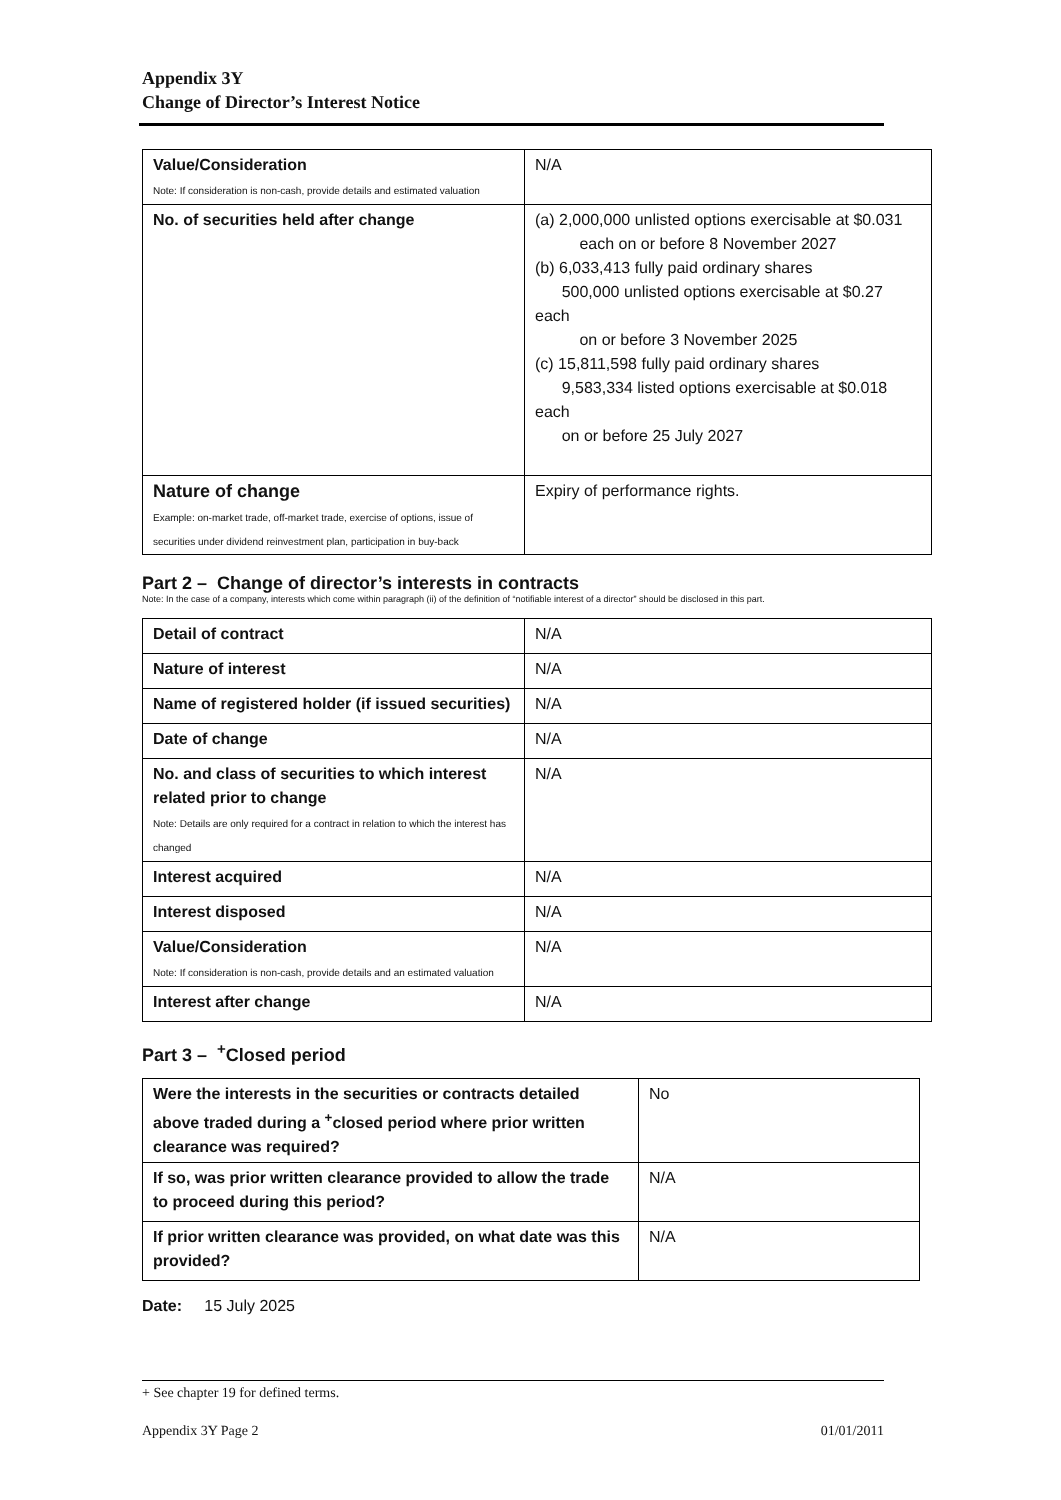Appendix 3Y
Change of Director’s Interest Notice
| Value/Consideration Note: If consideration is non-cash, provide details and estimated valuation | N/A |
| No. of securities held after change | (a) 2,000,000 unlisted options exercisable at $0.031 each on or before 8 November 2027 (b) 6,033,413 fully paid ordinary shares 500,000 unlisted options exercisable at $0.27 each on or before 3 November 2025 (c) 15,811,598 fully paid ordinary shares 9,583,334 listed options exercisable at $0.018 each on or before 25 July 2027 |
| Nature of change Example: on-market trade, off-market trade, exercise of options, issue of securities under dividend reinvestment plan, participation in buy-back | Expiry of performance rights. |
Part 2 – Change of director’s interests in contracts
Note: In the case of a company, interests which come within paragraph (ii) of the definition of “notifiable interest of a director” should be disclosed in this part.
| Detail of contract | N/A |
| Nature of interest | N/A |
| Name of registered holder (if issued securities) | N/A |
| Date of change | N/A |
| No. and class of securities to which interest related prior to change Note: Details are only required for a contract in relation to which the interest has changed | N/A |
| Interest acquired | N/A |
| Interest disposed | N/A |
| Value/Consideration Note: If consideration is non-cash, provide details and an estimated valuation | N/A |
| Interest after change | N/A |
Part 3 – <sup>+</sup>Closed period
| Were the interests in the securities or contracts detailed above traded during a <sup>+</sup>closed period where prior written clearance was required? | No |
| If so, was prior written clearance provided to allow the trade to proceed during this period? | N/A |
| If prior written clearance was provided, on what date was this provided? | N/A |
Date: 15 July 2025
+ See chapter 19 for defined terms.
Appendix 3Y Page 2 01/01/2011